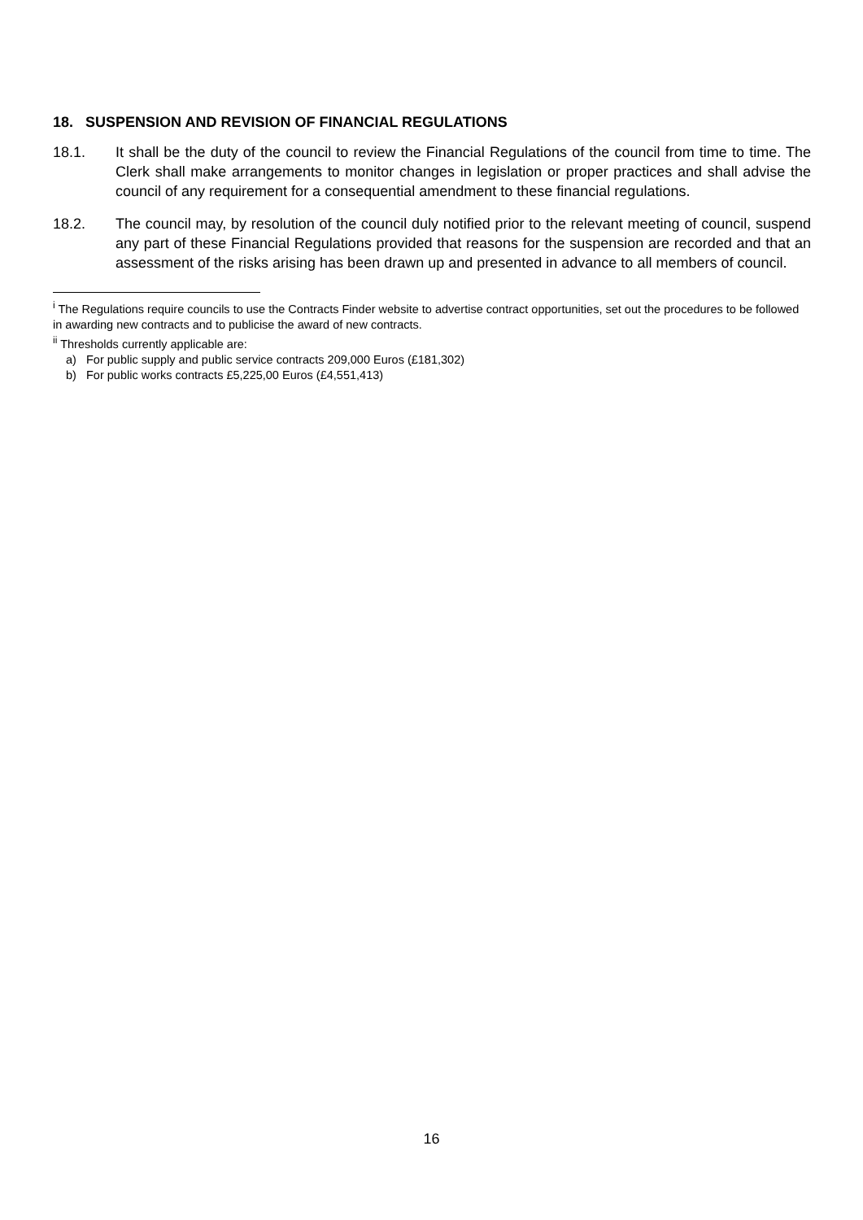18. SUSPENSION AND REVISION OF FINANCIAL REGULATIONS
18.1. It shall be the duty of the council to review the Financial Regulations of the council from time to time. The Clerk shall make arrangements to monitor changes in legislation or proper practices and shall advise the council of any requirement for a consequential amendment to these financial regulations.
18.2. The council may, by resolution of the council duly notified prior to the relevant meeting of council, suspend any part of these Financial Regulations provided that reasons for the suspension are recorded and that an assessment of the risks arising has been drawn up and presented in advance to all members of council.
<sup>i</sup> The Regulations require councils to use the Contracts Finder website to advertise contract opportunities, set out the procedures to be followed in awarding new contracts and to publicise the award of new contracts.
<sup>ii</sup> Thresholds currently applicable are:
a) For public supply and public service contracts 209,000 Euros (£181,302)
b) For public works contracts £5,225,00 Euros (£4,551,413)
16